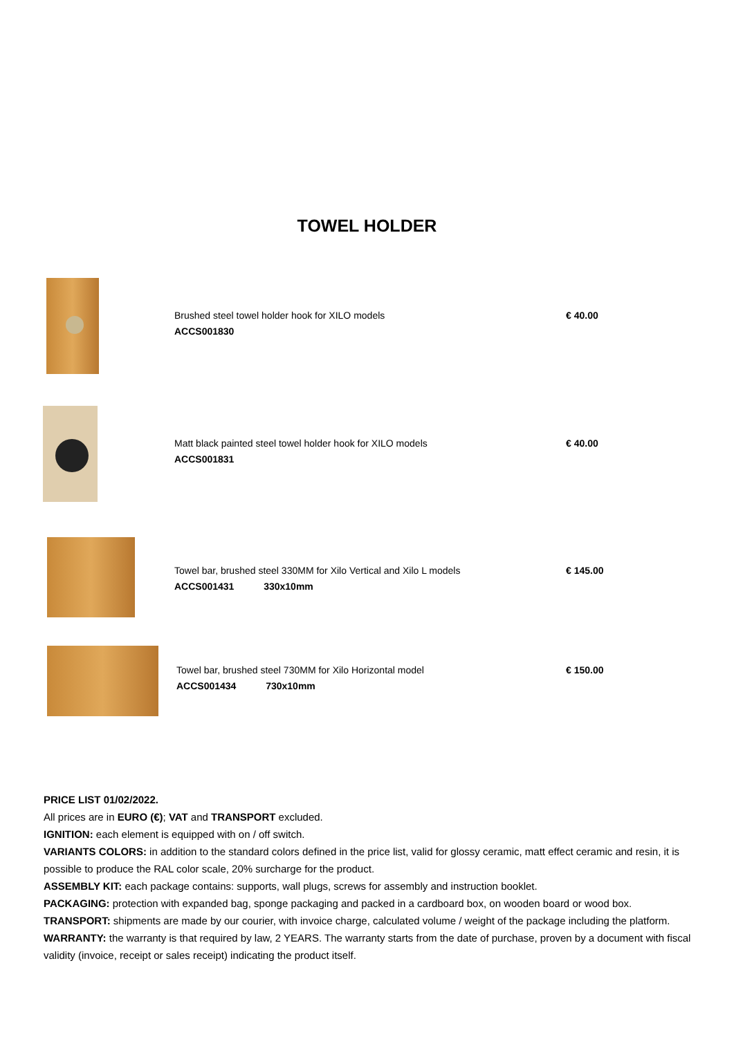TOWEL HOLDER
| | Brushed steel towel holder hook for XILO models ACCS001830 | € 40.00 |
| | Matt black painted steel towel holder hook for XILO models ACCS001831 | € 40.00 |
| | Towel bar, brushed steel 330MM for Xilo Vertical and Xilo L models ACCS001431 330x10mm | € 145.00 |
| | Towel bar, brushed steel 730MM for Xilo Horizontal model ACCS001434 730x10mm | € 150.00 |
PRICE LIST 01/02/2022.
All prices are in EURO (€); VAT and TRANSPORT excluded.
IGNITION: each element is equipped with on / off switch.
VARIANTS COLORS: in addition to the standard colors defined in the price list, valid for glossy ceramic, matt effect ceramic and resin, it is possible to produce the RAL color scale, 20% surcharge for the product.
ASSEMBLY KIT: each package contains: supports, wall plugs, screws for assembly and instruction booklet.
PACKAGING: protection with expanded bag, sponge packaging and packed in a cardboard box, on wooden board or wood box.
TRANSPORT: shipments are made by our courier, with invoice charge, calculated volume / weight of the package including the platform.
WARRANTY: the warranty is that required by law, 2 YEARS. The warranty starts from the date of purchase, proven by a document with fiscal validity (invoice, receipt or sales receipt) indicating the product itself.